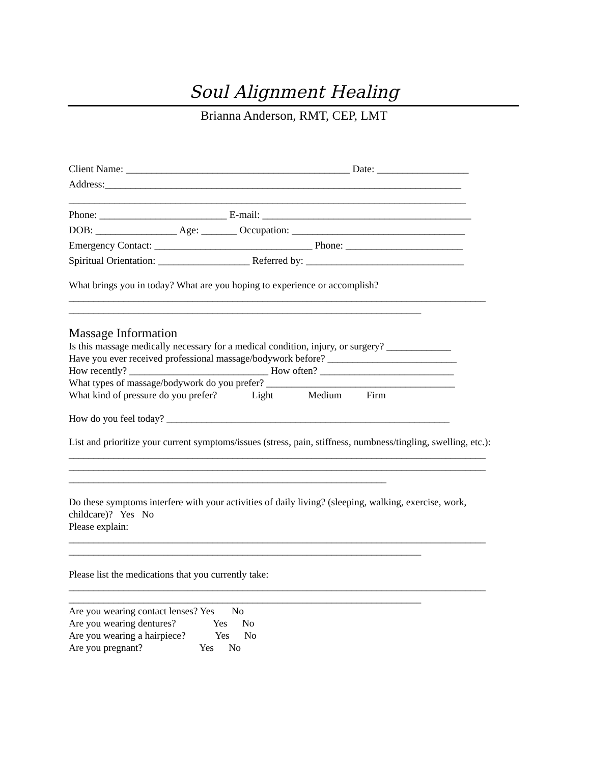Soul Alignment Healing
Brianna Anderson, RMT, CEP, LMT
Client Name: ____________________________________________ Date: __________________
Address:______________________________________________________________________
______________________________________________________________________________
Phone: _________________________ E-mail: _________________________________________
DOB: ________________ Age: _______ Occupation: __________________________________
Emergency Contact: _______________________________ Phone: _______________________
Spiritual Orientation: __________________ Referred by: _______________________________
What brings you in today? What are you hoping to experience or accomplish?
____________________________________________________________________________________
_______________________________________________________________________
Massage Information
Is this massage medically necessary for a medical condition, injury, or surgery? _____________
Have you ever received professional massage/bodywork before? __________________________
How recently? ____________________________ How often? ___________________________
What types of massage/bodywork do you prefer? ______________________________________
What kind of pressure do you prefer? Light Medium Firm
How do you feel today? _________________________________________________________
List and prioritize your current symptoms/issues (stress, pain, stiffness, numbness/tingling, swelling, etc.):
____________________________________________________________________________________
____________________________________________________________________________________
________________________________________________________________
Do these symptoms interfere with your activities of daily living? (sleeping, walking, exercise, work,
childcare)? Yes No
Please explain:
____________________________________________________________________________________
_______________________________________________________________________
Please list the medications that you currently take:
____________________________________________________________________________________
_______________________________________________________________________
Are you wearing contact lenses? Yes No
Are you wearing dentures? Yes No
Are you wearing a hairpiece? Yes No
Are you pregnant? Yes No